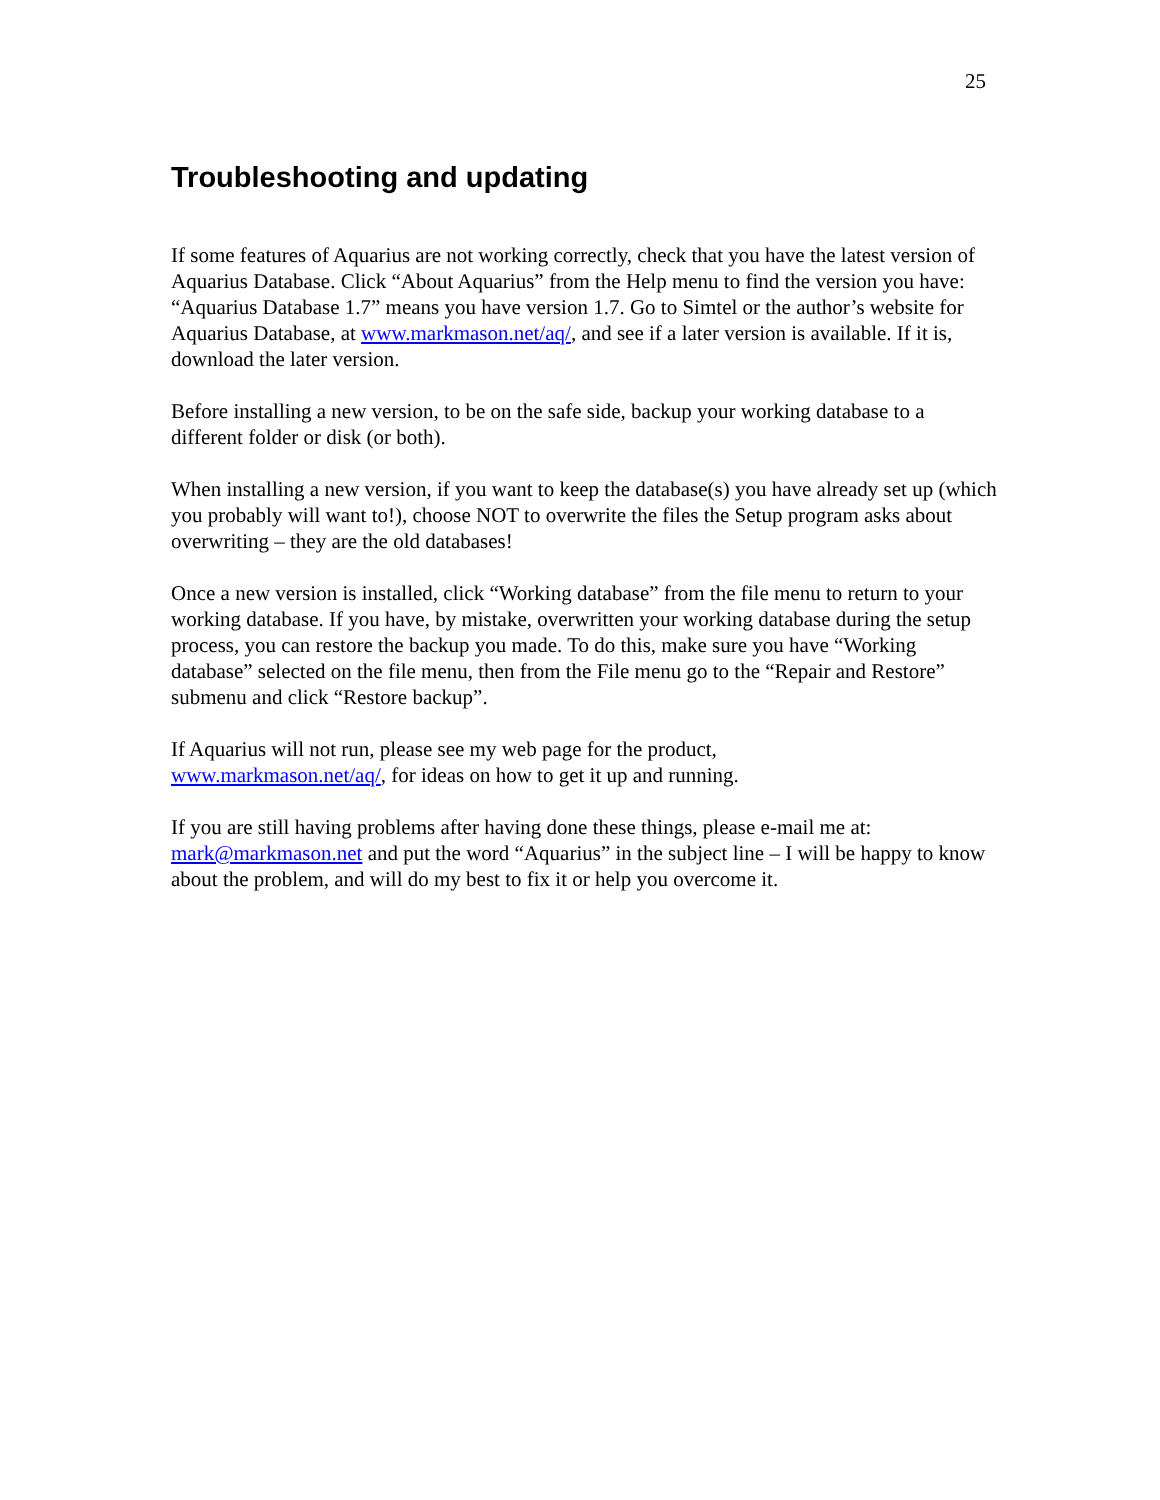25
Troubleshooting and updating
If some features of Aquarius are not working correctly, check that you have the latest version of Aquarius Database. Click “About Aquarius” from the Help menu to find the version you have: “Aquarius Database 1.7” means you have version 1.7. Go to Simtel or the author’s website for Aquarius Database, at www.markmason.net/aq/, and see if a later version is available. If it is, download the later version.
Before installing a new version, to be on the safe side, backup your working database to a different folder or disk (or both).
When installing a new version, if you want to keep the database(s) you have already set up (which you probably will want to!), choose NOT to overwrite the files the Setup program asks about overwriting – they are the old databases!
Once a new version is installed, click “Working database” from the file menu to return to your working database. If you have, by mistake, overwritten your working database during the setup process, you can restore the backup you made. To do this, make sure you have “Working database” selected on the file menu, then from the File menu go to the “Repair and Restore” submenu and click “Restore backup”.
If Aquarius will not run, please see my web page for the product,
www.markmason.net/aq/, for ideas on how to get it up and running.
If you are still having problems after having done these things, please e-mail me at: mark@markmason.net and put the word “Aquarius” in the subject line – I will be happy to know about the problem, and will do my best to fix it or help you overcome it.